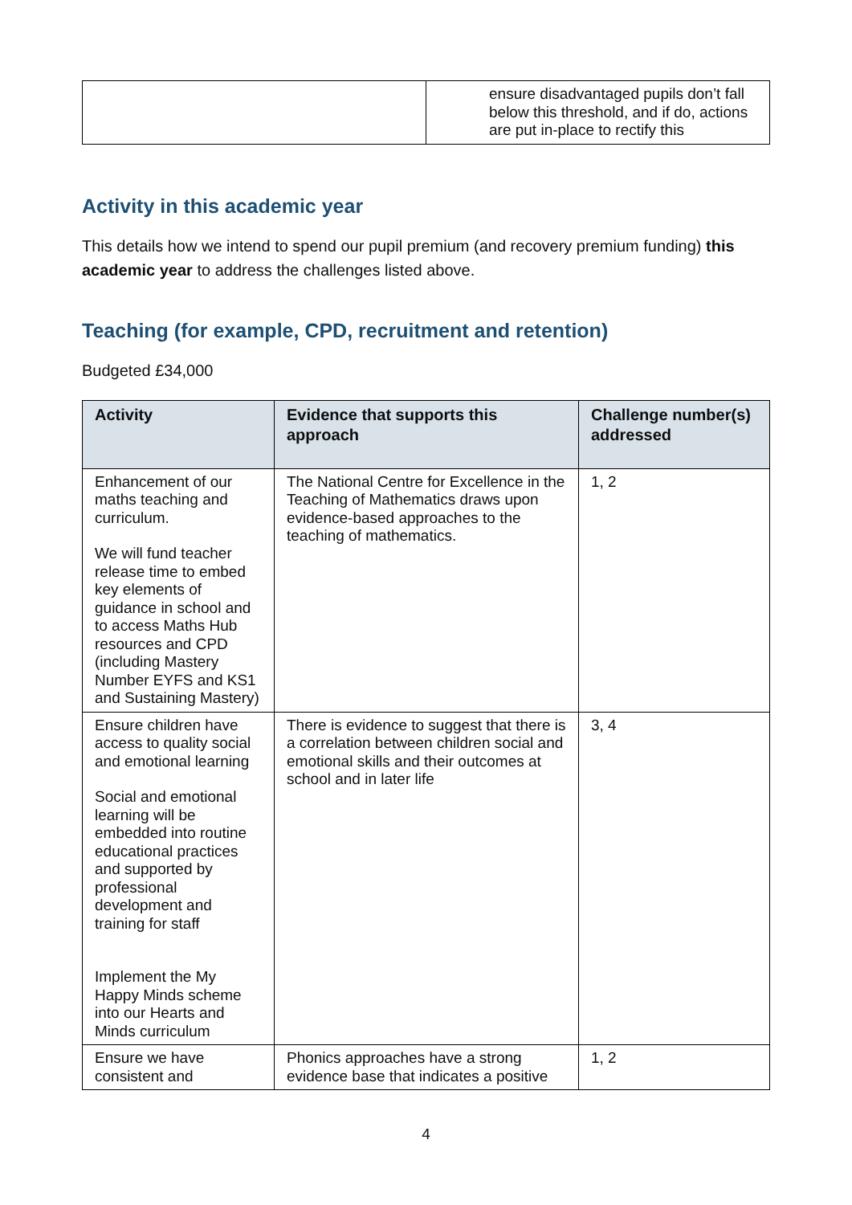| | ensure disadvantaged pupils don’t fall below this threshold, and if do, actions are put in-place to rectify this |
Activity in this academic year
This details how we intend to spend our pupil premium (and recovery premium funding) this academic year to address the challenges listed above.
Teaching (for example, CPD, recruitment and retention)
Budgeted £34,000
| Activity | Evidence that supports this approach | Challenge number(s) addressed |
| --- | --- | --- |
| Enhancement of our maths teaching and curriculum. We will fund teacher release time to embed key elements of guidance in school and to access Maths Hub resources and CPD (including Mastery Number EYFS and KS1 and Sustaining Mastery) | The National Centre for Excellence in the Teaching of Mathematics draws upon evidence-based approaches to the teaching of mathematics. | 1, 2 |
| Ensure children have access to quality social and emotional learning Social and emotional learning will be embedded into routine educational practices and supported by professional development and training for staff Implement the My Happy Minds scheme into our Hearts and Minds curriculum | There is evidence to suggest that there is a correlation between children social and emotional skills and their outcomes at school and in later life | 3, 4 |
| Ensure we have consistent and | Phonics approaches have a strong evidence base that indicates a positive | 1, 2 |
4